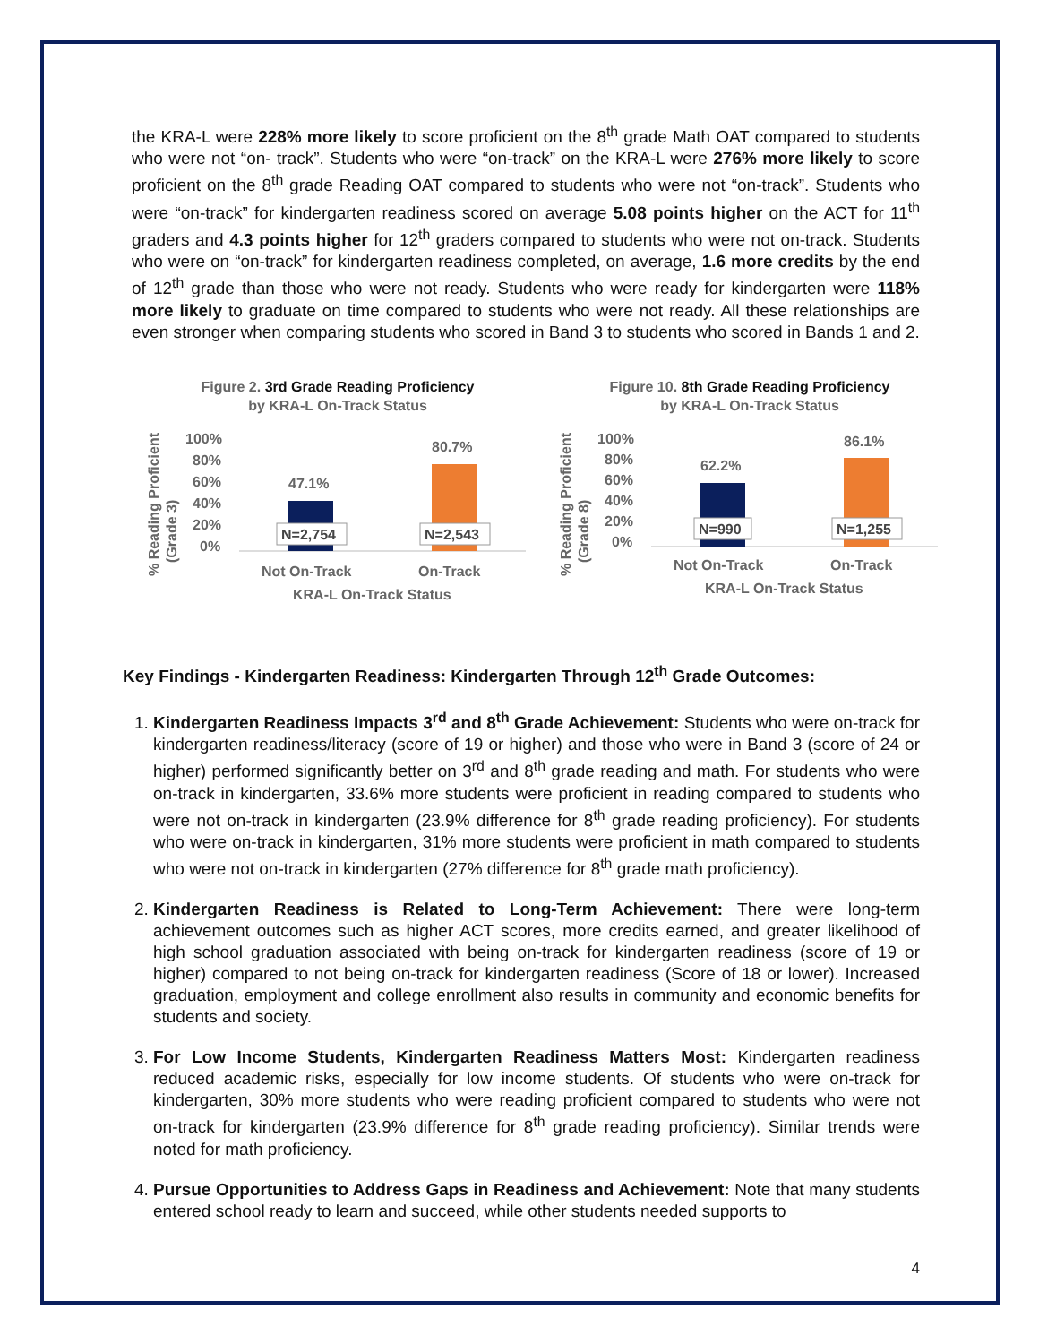the KRA-L were 228% more likely to score proficient on the 8<sup>th</sup> grade Math OAT compared to students who were not “on- track”. Students who were “on-track” on the KRA-L were 276% more likely to score proficient on the 8<sup>th</sup> grade Reading OAT compared to students who were not “on-track”. Students who were “on-track” for kindergarten readiness scored on average 5.08 points higher on the ACT for 11<sup>th</sup> graders and 4.3 points higher for 12<sup>th</sup> graders compared to students who were not on-track. Students who were on “on-track” for kindergarten readiness completed, on average, 1.6 more credits by the end of 12<sup>th</sup> grade than those who were not ready. Students who were ready for kindergarten were 118% more likely to graduate on time compared to students who were not ready. All these relationships are even stronger when comparing students who scored in Band 3 to students who scored in Bands 1 and 2.
Figure 2. 3rd Grade Reading Proficiency
by KRA-L On-Track Status
% Reading Proficient
(Grade 3)
100%
80%
60%
40%
20%
0%
47.1%
80.7%
N=2,754
N=2,543
Not On-Track
On-Track
KRA-L On-Track Status
Figure 10. 8th Grade Reading Proficiency
by KRA-L On-Track Status
% Reading Proficient
(Grade 8)
100%
80%
60%
40%
20%
0%
62.2%
86.1%
N=990
N=1,255
Not On-Track
On-Track
KRA-L On-Track Status
Key Findings - Kindergarten Readiness: Kindergarten Through 12<sup>th</sup> Grade Outcomes:
1. Kindergarten Readiness Impacts 3<sup>rd</sup> and 8<sup>th</sup> Grade Achievement: Students who were on-track for kindergarten readiness/literacy (score of 19 or higher) and those who were in Band 3 (score of 24 or higher) performed significantly better on 3<sup>rd</sup> and 8<sup>th</sup> grade reading and math. For students who were on-track in kindergarten, 33.6% more students were proficient in reading compared to students who were not on-track in kindergarten (23.9% difference for 8<sup>th</sup> grade reading proficiency). For students who were on-track in kindergarten, 31% more students were proficient in math compared to students who were not on-track in kindergarten (27% difference for 8<sup>th</sup> grade math proficiency).
2. Kindergarten Readiness is Related to Long-Term Achievement: There were long-term achievement outcomes such as higher ACT scores, more credits earned, and greater likelihood of high school graduation associated with being on-track for kindergarten readiness (score of 19 or higher) compared to not being on-track for kindergarten readiness (Score of 18 or lower). Increased graduation, employment and college enrollment also results in community and economic benefits for students and society.
3. For Low Income Students, Kindergarten Readiness Matters Most: Kindergarten readiness reduced academic risks, especially for low income students. Of students who were on-track for kindergarten, 30% more students who were reading proficient compared to students who were not on-track for kindergarten (23.9% difference for 8<sup>th</sup> grade reading proficiency). Similar trends were noted for math proficiency.
4. Pursue Opportunities to Address Gaps in Readiness and Achievement: Note that many students entered school ready to learn and succeed, while other students needed supports to
4